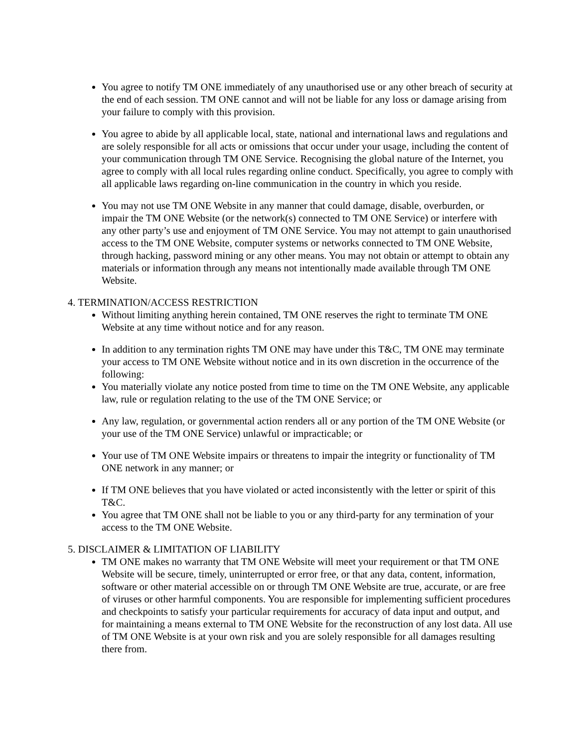You agree to notify TM ONE immediately of any unauthorised use or any other breach of security at the end of each session. TM ONE cannot and will not be liable for any loss or damage arising from your failure to comply with this provision.
You agree to abide by all applicable local, state, national and international laws and regulations and are solely responsible for all acts or omissions that occur under your usage, including the content of your communication through TM ONE Service. Recognising the global nature of the Internet, you agree to comply with all local rules regarding online conduct. Specifically, you agree to comply with all applicable laws regarding on-line communication in the country in which you reside.
You may not use TM ONE Website in any manner that could damage, disable, overburden, or impair the TM ONE Website (or the network(s) connected to TM ONE Service) or interfere with any other party’s use and enjoyment of TM ONE Service. You may not attempt to gain unauthorised access to the TM ONE Website, computer systems or networks connected to TM ONE Website, through hacking, password mining or any other means. You may not obtain or attempt to obtain any materials or information through any means not intentionally made available through TM ONE Website.
4. TERMINATION/ACCESS RESTRICTION
Without limiting anything herein contained, TM ONE reserves the right to terminate TM ONE Website at any time without notice and for any reason.
In addition to any termination rights TM ONE may have under this T&C, TM ONE may terminate your access to TM ONE Website without notice and in its own discretion in the occurrence of the following:
You materially violate any notice posted from time to time on the TM ONE Website, any applicable law, rule or regulation relating to the use of the TM ONE Service; or
Any law, regulation, or governmental action renders all or any portion of the TM ONE Website (or your use of the TM ONE Service) unlawful or impracticable; or
Your use of TM ONE Website impairs or threatens to impair the integrity or functionality of TM ONE network in any manner; or
If TM ONE believes that you have violated or acted inconsistently with the letter or spirit of this T&C.
You agree that TM ONE shall not be liable to you or any third-party for any termination of your access to the TM ONE Website.
5. DISCLAIMER & LIMITATION OF LIABILITY
TM ONE makes no warranty that TM ONE Website will meet your requirement or that TM ONE Website will be secure, timely, uninterrupted or error free, or that any data, content, information, software or other material accessible on or through TM ONE Website are true, accurate, or are free of viruses or other harmful components. You are responsible for implementing sufficient procedures and checkpoints to satisfy your particular requirements for accuracy of data input and output, and for maintaining a means external to TM ONE Website for the reconstruction of any lost data. All use of TM ONE Website is at your own risk and you are solely responsible for all damages resulting there from.